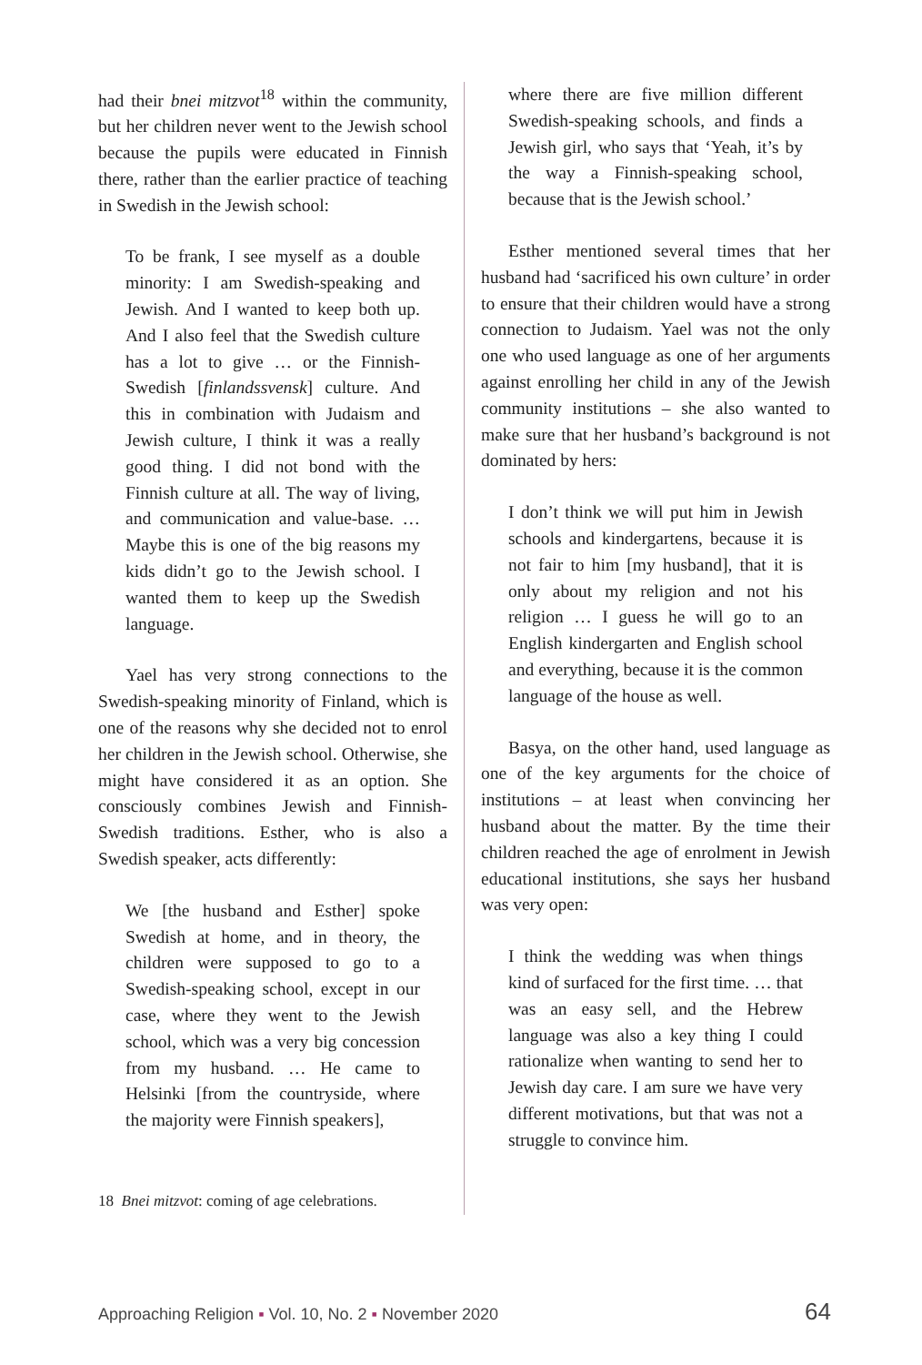had their bnei mitzvot<sup>18</sup> within the community, but her children never went to the Jewish school because the pupils were educated in Finnish there, rather than the earlier practice of teaching in Swedish in the Jewish school:
To be frank, I see myself as a double minority: I am Swedish-speaking and Jewish. And I wanted to keep both up. And I also feel that the Swedish culture has a lot to give … or the Finnish-Swedish [finlandssvensk] culture. And this in combination with Judaism and Jewish culture, I think it was a really good thing. I did not bond with the Finnish culture at all. The way of living, and communication and value-base. … Maybe this is one of the big reasons my kids didn’t go to the Jewish school. I wanted them to keep up the Swedish language.
Yael has very strong connections to the Swedish-speaking minority of Finland, which is one of the reasons why she decided not to enrol her children in the Jewish school. Otherwise, she might have considered it as an option. She consciously combines Jewish and Finnish-Swedish traditions. Esther, who is also a Swedish speaker, acts differently:
We [the husband and Esther] spoke Swedish at home, and in theory, the children were supposed to go to a Swedish-speaking school, except in our case, where they went to the Jewish school, which was a very big concession from my husband. … He came to Helsinki [from the countryside, where the majority were Finnish speakers],
18 Bnei mitzvot: coming of age celebrations.
where there are five million different Swedish-speaking schools, and finds a Jewish girl, who says that ‘Yeah, it’s by the way a Finnish-speaking school, because that is the Jewish school.’
Esther mentioned several times that her husband had ‘sacrificed his own culture’ in order to ensure that their children would have a strong connection to Judaism. Yael was not the only one who used language as one of her arguments against enrolling her child in any of the Jewish community institutions – she also wanted to make sure that her husband’s background is not dominated by hers:
I don’t think we will put him in Jewish schools and kindergartens, because it is not fair to him [my husband], that it is only about my religion and not his religion … I guess he will go to an English kindergarten and English school and everything, because it is the common language of the house as well.
Basya, on the other hand, used language as one of the key arguments for the choice of institutions – at least when convincing her husband about the matter. By the time their children reached the age of enrolment in Jewish educational institutions, she says her husband was very open:
I think the wedding was when things kind of surfaced for the first time. … that was an easy sell, and the Hebrew language was also a key thing I could rationalize when wanting to send her to Jewish day care. I am sure we have very different motivations, but that was not a struggle to convince him.
Approaching Religion ▪ Vol. 10, No. 2 ▪ November 2020 64